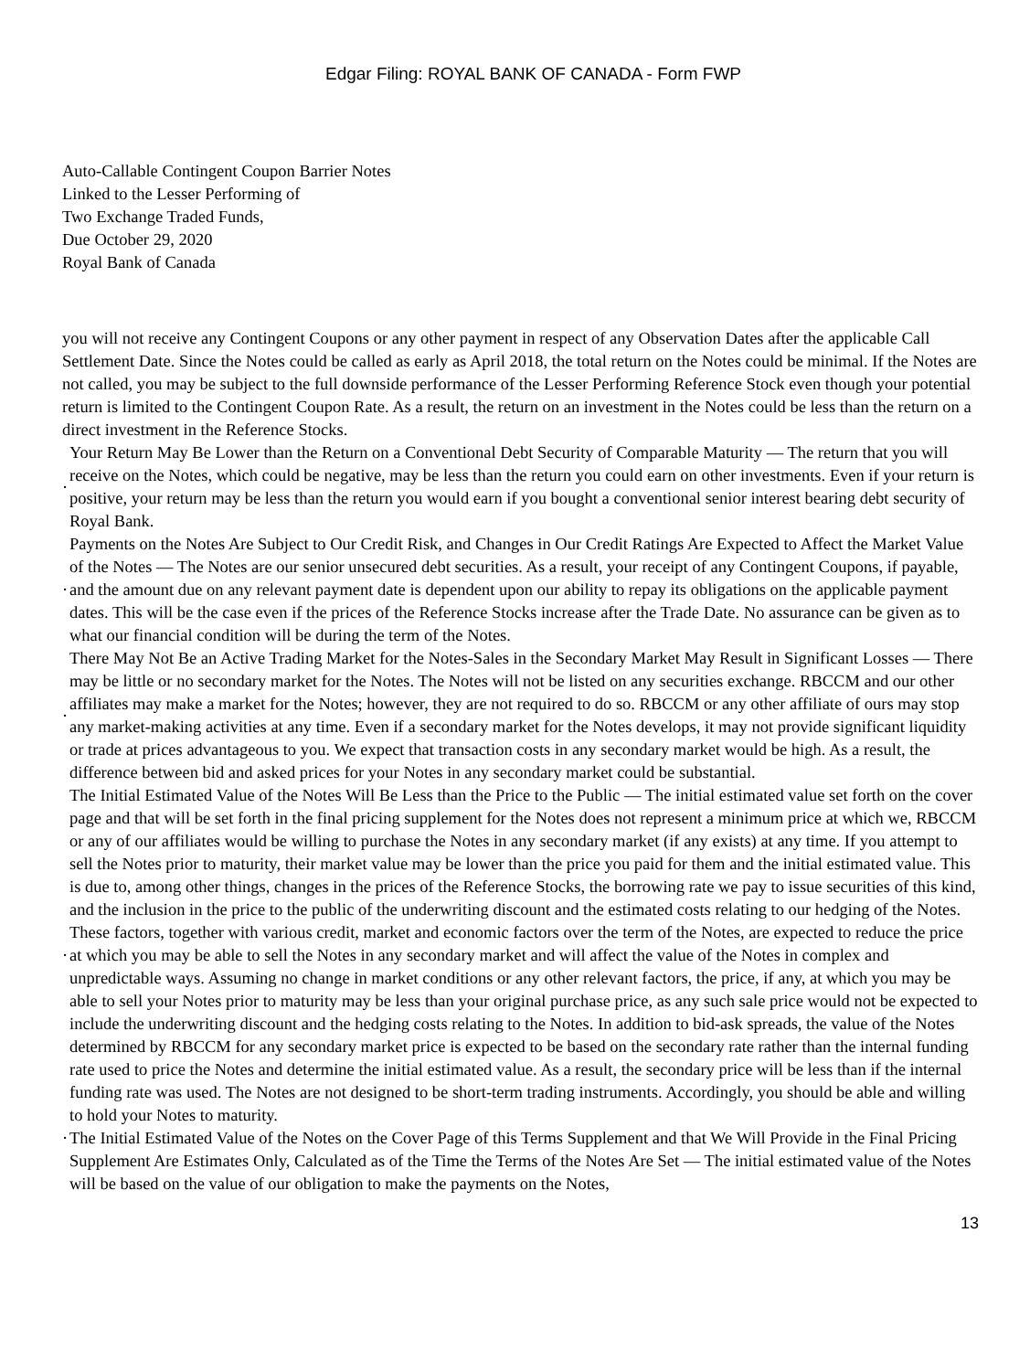Edgar Filing: ROYAL BANK OF CANADA - Form FWP
Auto-Callable Contingent Coupon Barrier Notes
Linked to the Lesser Performing of
Two Exchange Traded Funds,
Due October 29, 2020
Royal Bank of Canada
you will not receive any Contingent Coupons or any other payment in respect of any Observation Dates after the applicable Call Settlement Date. Since the Notes could be called as early as April 2018, the total return on the Notes could be minimal. If the Notes are not called, you may be subject to the full downside performance of the Lesser Performing Reference Stock even though your potential return is limited to the Contingent Coupon Rate. As a result, the return on an investment in the Notes could be less than the return on a direct investment in the Reference Stocks.
·
Your Return May Be Lower than the Return on a Conventional Debt Security of Comparable Maturity — The return that you will receive on the Notes, which could be negative, may be less than the return you could earn on other investments. Even if your return is positive, your return may be less than the return you would earn if you bought a conventional senior interest bearing debt security of Royal Bank.
·
Payments on the Notes Are Subject to Our Credit Risk, and Changes in Our Credit Ratings Are Expected to Affect the Market Value of the Notes — The Notes are our senior unsecured debt securities. As a result, your receipt of any Contingent Coupons, if payable, and the amount due on any relevant payment date is dependent upon our ability to repay its obligations on the applicable payment dates. This will be the case even if the prices of the Reference Stocks increase after the Trade Date. No assurance can be given as to what our financial condition will be during the term of the Notes.
·
There May Not Be an Active Trading Market for the Notes-Sales in the Secondary Market May Result in Significant Losses — There may be little or no secondary market for the Notes. The Notes will not be listed on any securities exchange. RBCCM and our other affiliates may make a market for the Notes; however, they are not required to do so. RBCCM or any other affiliate of ours may stop any market-making activities at any time. Even if a secondary market for the Notes develops, it may not provide significant liquidity or trade at prices advantageous to you. We expect that transaction costs in any secondary market would be high. As a result, the difference between bid and asked prices for your Notes in any secondary market could be substantial.
·
The Initial Estimated Value of the Notes Will Be Less than the Price to the Public — The initial estimated value set forth on the cover page and that will be set forth in the final pricing supplement for the Notes does not represent a minimum price at which we, RBCCM or any of our affiliates would be willing to purchase the Notes in any secondary market (if any exists) at any time. If you attempt to sell the Notes prior to maturity, their market value may be lower than the price you paid for them and the initial estimated value. This is due to, among other things, changes in the prices of the Reference Stocks, the borrowing rate we pay to issue securities of this kind, and the inclusion in the price to the public of the underwriting discount and the estimated costs relating to our hedging of the Notes. These factors, together with various credit, market and economic factors over the term of the Notes, are expected to reduce the price at which you may be able to sell the Notes in any secondary market and will affect the value of the Notes in complex and unpredictable ways. Assuming no change in market conditions or any other relevant factors, the price, if any, at which you may be able to sell your Notes prior to maturity may be less than your original purchase price, as any such sale price would not be expected to include the underwriting discount and the hedging costs relating to the Notes. In addition to bid-ask spreads, the value of the Notes determined by RBCCM for any secondary market price is expected to be based on the secondary rate rather than the internal funding rate used to price the Notes and determine the initial estimated value. As a result, the secondary price will be less than if the internal funding rate was used. The Notes are not designed to be short-term trading instruments. Accordingly, you should be able and willing to hold your Notes to maturity.
·
The Initial Estimated Value of the Notes on the Cover Page of this Terms Supplement and that We Will Provide in the Final Pricing Supplement Are Estimates Only, Calculated as of the Time the Terms of the Notes Are Set — The initial estimated value of the Notes will be based on the value of our obligation to make the payments on the Notes,
13